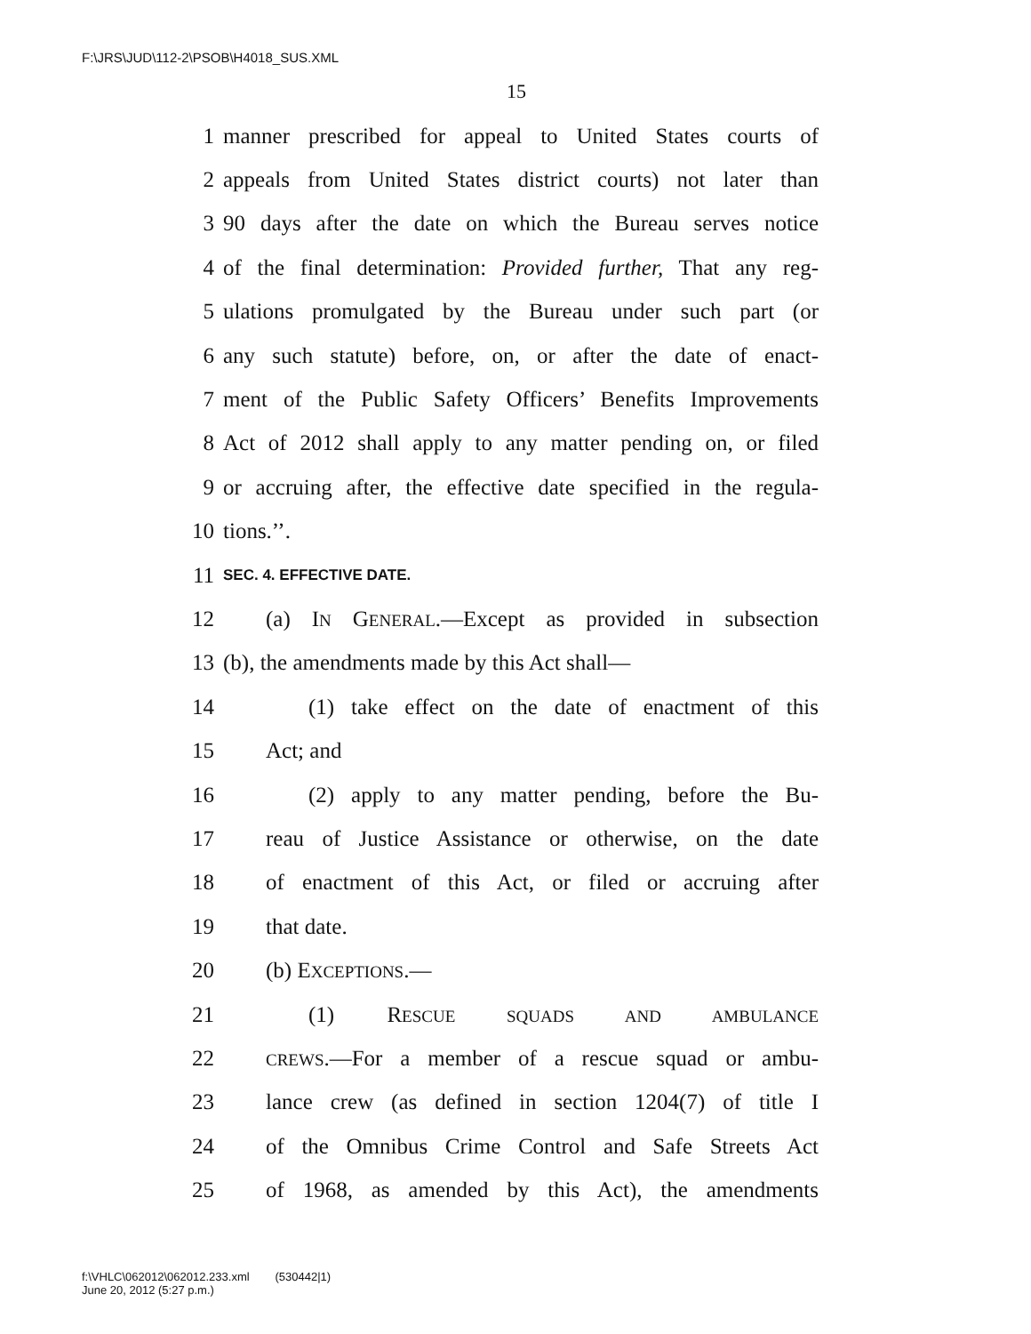F:\JRS\JUD\112-2\PSOB\H4018_SUS.XML
15
1 manner prescribed for appeal to United States courts of
2 appeals from United States district courts) not later than
3 90 days after the date on which the Bureau serves notice
4 of the final determination: Provided further, That any reg-
5 ulations promulgated by the Bureau under such part (or
6 any such statute) before, on, or after the date of enact-
7 ment of the Public Safety Officers’ Benefits Improvements
8 Act of 2012 shall apply to any matter pending on, or filed
9 or accruing after, the effective date specified in the regula-
10 tions.’’.
11 SEC. 4. EFFECTIVE DATE.
12 (a) IN GENERAL.—Except as provided in subsection
13 (b), the amendments made by this Act shall—
14 (1) take effect on the date of enactment of this
15 Act; and
16 (2) apply to any matter pending, before the Bu-
17 reau of Justice Assistance or otherwise, on the date
18 of enactment of this Act, or filed or accruing after
19 that date.
20 (b) EXCEPTIONS.—
21 (1) RESCUE SQUADS AND AMBULANCE
22 CREWS.—For a member of a rescue squad or ambu-
23 lance crew (as defined in section 1204(7) of title I
24 of the Omnibus Crime Control and Safe Streets Act
25 of 1968, as amended by this Act), the amendments
f:\VHLC\062012\062012.233.xml (530442|1)
June 20, 2012 (5:27 p.m.)